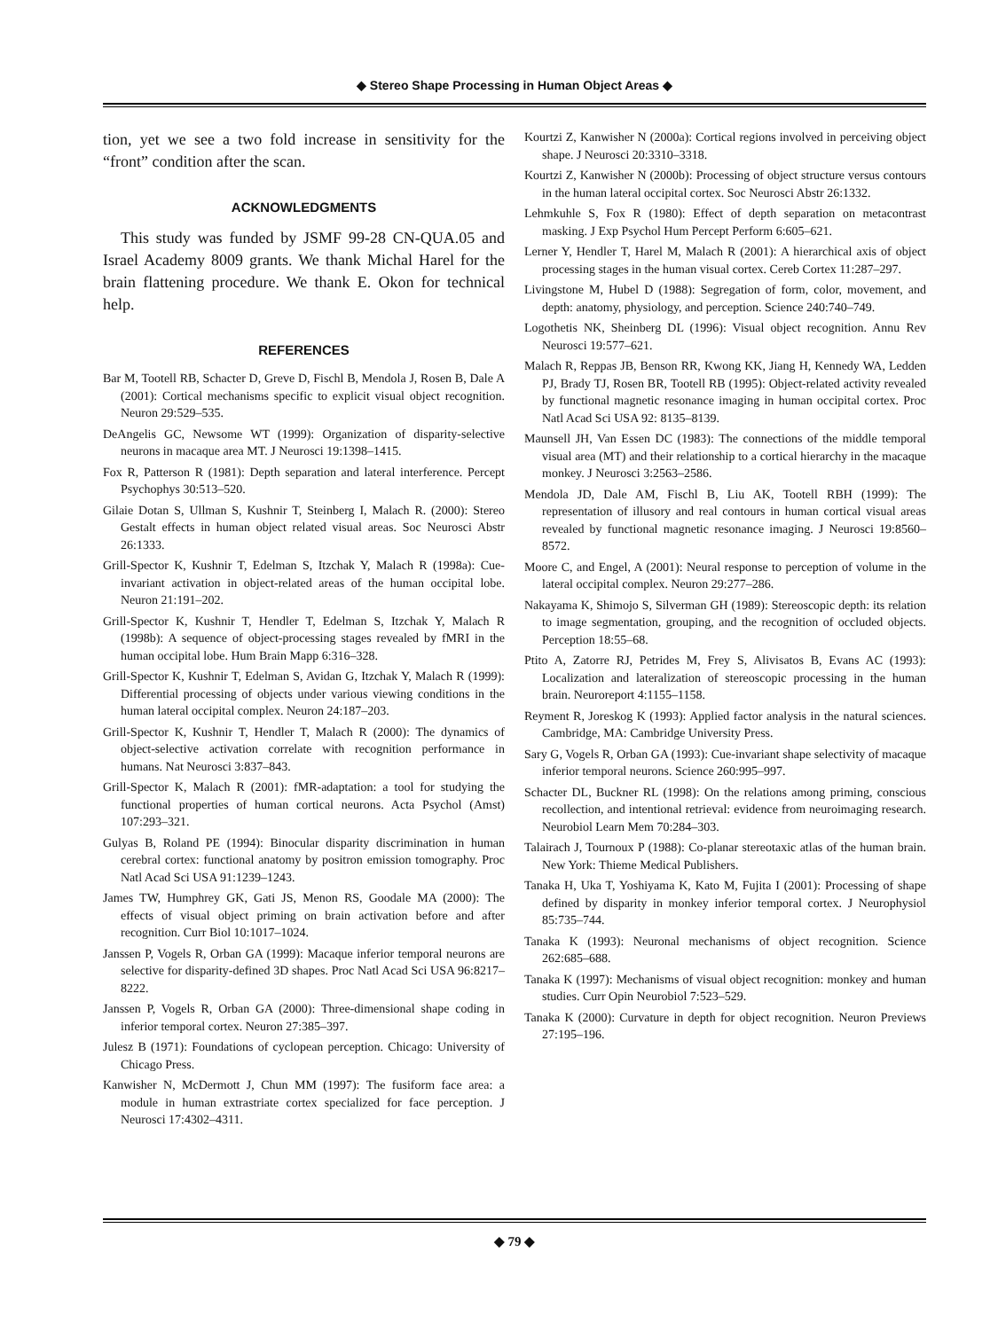◆ Stereo Shape Processing in Human Object Areas ◆
tion, yet we see a two fold increase in sensitivity for the “front” condition after the scan.
ACKNOWLEDGMENTS
This study was funded by JSMF 99-28 CN-QUA.05 and Israel Academy 8009 grants. We thank Michal Harel for the brain flattening procedure. We thank E. Okon for technical help.
REFERENCES
Bar M, Tootell RB, Schacter D, Greve D, Fischl B, Mendola J, Rosen B, Dale A (2001): Cortical mechanisms specific to explicit visual object recognition. Neuron 29:529–535.
DeAngelis GC, Newsome WT (1999): Organization of disparity-selective neurons in macaque area MT. J Neurosci 19:1398–1415.
Fox R, Patterson R (1981): Depth separation and lateral interference. Percept Psychophys 30:513–520.
Gilaie Dotan S, Ullman S, Kushnir T, Steinberg I, Malach R. (2000): Stereo Gestalt effects in human object related visual areas. Soc Neurosci Abstr 26:1333.
Grill-Spector K, Kushnir T, Edelman S, Itzchak Y, Malach R (1998a): Cue-invariant activation in object-related areas of the human occipital lobe. Neuron 21:191–202.
Grill-Spector K, Kushnir T, Hendler T, Edelman S, Itzchak Y, Malach R (1998b): A sequence of object-processing stages revealed by fMRI in the human occipital lobe. Hum Brain Mapp 6:316–328.
Grill-Spector K, Kushnir T, Edelman S, Avidan G, Itzchak Y, Malach R (1999): Differential processing of objects under various viewing conditions in the human lateral occipital complex. Neuron 24:187–203.
Grill-Spector K, Kushnir T, Hendler T, Malach R (2000): The dynamics of object-selective activation correlate with recognition performance in humans. Nat Neurosci 3:837–843.
Grill-Spector K, Malach R (2001): fMR-adaptation: a tool for studying the functional properties of human cortical neurons. Acta Psychol (Amst) 107:293–321.
Gulyas B, Roland PE (1994): Binocular disparity discrimination in human cerebral cortex: functional anatomy by positron emission tomography. Proc Natl Acad Sci USA 91:1239–1243.
James TW, Humphrey GK, Gati JS, Menon RS, Goodale MA (2000): The effects of visual object priming on brain activation before and after recognition. Curr Biol 10:1017–1024.
Janssen P, Vogels R, Orban GA (1999): Macaque inferior temporal neurons are selective for disparity-defined 3D shapes. Proc Natl Acad Sci USA 96:8217–8222.
Janssen P, Vogels R, Orban GA (2000): Three-dimensional shape coding in inferior temporal cortex. Neuron 27:385–397.
Julesz B (1971): Foundations of cyclopean perception. Chicago: University of Chicago Press.
Kanwisher N, McDermott J, Chun MM (1997): The fusiform face area: a module in human extrastriate cortex specialized for face perception. J Neurosci 17:4302–4311.
Kourtzi Z, Kanwisher N (2000a): Cortical regions involved in perceiving object shape. J Neurosci 20:3310–3318.
Kourtzi Z, Kanwisher N (2000b): Processing of object structure versus contours in the human lateral occipital cortex. Soc Neurosci Abstr 26:1332.
Lehmkuhle S, Fox R (1980): Effect of depth separation on metacontrast masking. J Exp Psychol Hum Percept Perform 6:605–621.
Lerner Y, Hendler T, Harel M, Malach R (2001): A hierarchical axis of object processing stages in the human visual cortex. Cereb Cortex 11:287–297.
Livingstone M, Hubel D (1988): Segregation of form, color, movement, and depth: anatomy, physiology, and perception. Science 240:740–749.
Logothetis NK, Sheinberg DL (1996): Visual object recognition. Annu Rev Neurosci 19:577–621.
Malach R, Reppas JB, Benson RR, Kwong KK, Jiang H, Kennedy WA, Ledden PJ, Brady TJ, Rosen BR, Tootell RB (1995): Object-related activity revealed by functional magnetic resonance imaging in human occipital cortex. Proc Natl Acad Sci USA 92: 8135–8139.
Maunsell JH, Van Essen DC (1983): The connections of the middle temporal visual area (MT) and their relationship to a cortical hierarchy in the macaque monkey. J Neurosci 3:2563–2586.
Mendola JD, Dale AM, Fischl B, Liu AK, Tootell RBH (1999): The representation of illusory and real contours in human cortical visual areas revealed by functional magnetic resonance imaging. J Neurosci 19:8560–8572.
Moore C, and Engel, A (2001): Neural response to perception of volume in the lateral occipital complex. Neuron 29:277–286.
Nakayama K, Shimojo S, Silverman GH (1989): Stereoscopic depth: its relation to image segmentation, grouping, and the recognition of occluded objects. Perception 18:55–68.
Ptito A, Zatorre RJ, Petrides M, Frey S, Alivisatos B, Evans AC (1993): Localization and lateralization of stereoscopic processing in the human brain. Neuroreport 4:1155–1158.
Reyment R, Joreskog K (1993): Applied factor analysis in the natural sciences. Cambridge, MA: Cambridge University Press.
Sary G, Vogels R, Orban GA (1993): Cue-invariant shape selectivity of macaque inferior temporal neurons. Science 260:995–997.
Schacter DL, Buckner RL (1998): On the relations among priming, conscious recollection, and intentional retrieval: evidence from neuroimaging research. Neurobiol Learn Mem 70:284–303.
Talairach J, Tournoux P (1988): Co-planar stereotaxic atlas of the human brain. New York: Thieme Medical Publishers.
Tanaka H, Uka T, Yoshiyama K, Kato M, Fujita I (2001): Processing of shape defined by disparity in monkey inferior temporal cortex. J Neurophysiol 85:735–744.
Tanaka K (1993): Neuronal mechanisms of object recognition. Science 262:685–688.
Tanaka K (1997): Mechanisms of visual object recognition: monkey and human studies. Curr Opin Neurobiol 7:523–529.
Tanaka K (2000): Curvature in depth for object recognition. Neuron Previews 27:195–196.
◆ 79 ◆